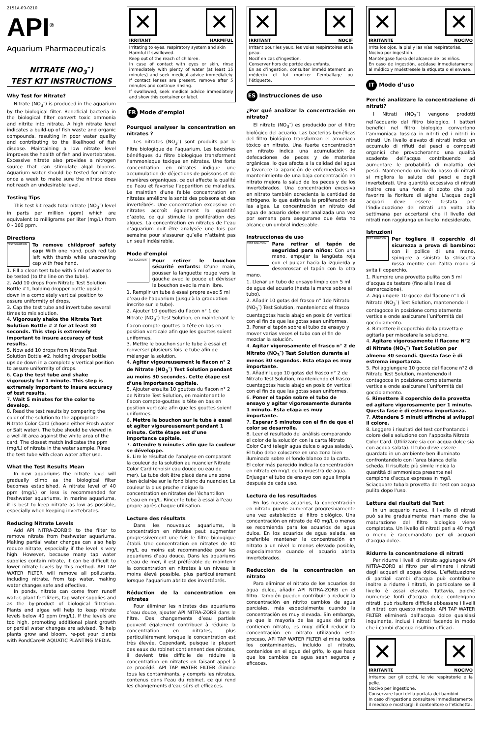2151A-09-0210
API<sup>®</sup>
Aquarium Pharmaceuticals
NITRATE (NO<sub>3</sub><sup>–</sup>)
TEST KIT INSTRUCTIONS
Why Test for Nitrate?
Nitrate (NO<sub>3</sub><sup>–</sup>) is produced in the aquarium by the biological filter. Beneficial bacteria in the biological filter convert toxic ammonia and nitrite into nitrate. A high nitrate level indicates a build-up of fish waste and organic compounds, resulting in poor water quality and contributing to the likelihood of fish disease. Maintaining a low nitrate level improves the health of fish and invertebrates. Excessive nitrate also provides a nitrogen source that can stimulate algal blooms. Aquarium water should be tested for nitrate once a week to make sure the nitrate does not reach an undesirable level.
Testing Tips
This test kit reads total nitrate (NO<sub>3</sub><sup>–</sup>) level in parts per million (ppm) which are equivalent to milligrams per liter (mg/L) from 0 - 160 ppm.
Directions
TEST SOLUTION
To remove childproof safety cap: With one hand, push red tab left with thumb while unscrewing cap with free hand.
1. Fill a clean test tube with 5 ml of water to be tested (to the line on the tube).
2. Add 10 drops from Nitrate Test Solution Bottle #1, holding dropper bottle upside down in a completely vertical position to assure uniformity of drops.
3. Cap the test tube and invert tube several times to mix solution.
4. Vigorously shake the Nitrate Test Solution Bottle # 2 for at least 30 seconds. This step is extremely important to insure accuracy of test results.
5. Now add 10 drops from Nitrate Test Solution Bottle #2, holding dropper bottle upside down in a completely vertical position to assure uniformity of drops.
6. Cap the test tube and shake vigorously for 1 minute. This step is extremely important to insure accuracy of test results.
7. Wait 5 minutes for the color to develop.
8. Read the test results by comparing the color of the solution to the appropriate Nitrate Color Card (choose either Fresh water or Salt water). The tube should be viewed in a well-lit area against the white area of the card. The closest match indicates the ppm (mg/L) of nitrate in the water sample. Rinse the test tube with clean water after use.
What the Test Results Mean
In new aquariums the nitrate level will gradually climb as the biological filter becomes established. A nitrate level of 40 ppm (mg/L) or less is recommended for freshwater aquariums. In marine aquariums, it is best to keep nitrate as low as possible, especially when keeping invertebrates.
Reducing Nitrate Levels
Add API NITRA-ZORB® to the filter to remove nitrate from freshwater aquariums. Making partial water changes can also help reduce nitrate, especially if the level is very high. However, because many tap water supplies contain nitrate, it can be difficult to lower nitrate levels by this method. API TAP WATER FILTER will remove all pollutants, including nitrate, from tap water, making water changes safe and effective.
In ponds, nitrate can come from runoff water, plant fertilizers, tap water supplies and as the by-product of biological filtration. Plants and algae will help to keep nitrate levels below 40 ppm (mg/L). If the levels are too high, promoting additional plant growth or partial water changes are advised. To help plants grow and bloom, re-pot your plants with PondCare® AQUATIC PLANTING MEDIA.
✕ ✕
IRRITANT HARMFUL
Irritating to eyes, respiratory system and skin
Harmful if swallowed.
Keep out of the reach of children.
In case of contact with eyes or skin, rinse immediately with plenty of water (at least 15 minutes) and seek medical advice immediately. If contact lenses are present, remove after 5 minutes and continue rinsing.
If swallowed, seek medical advice immediately and show this container or label.
FR Mode d’emploi
Pourquoi analyser la concentration en nitrates ?
Les nitrates (NO<sub>3</sub><sup>–</sup>) sont produits par le filtre biologique de l’aquarium. Les bactéries bénéfiques du filtre biologique transforment l’ammoniaque toxique en nitrates. Une forte concentration en nitrates indique une accumulation de déjections de poissons et de manières organiques, ce qui affecte la qualité de l’eau et favorise l’apparition de maladies. Le maintien d’une faible concentration en nitrates améliore la santé des poissons et des invertébrés. Une concentration excessive en nitrates accroît également la quantité d’azote, ce qui stimule la prolifération des algues. La concentration en nitrates de l’eau d’aquarium doit être analysée une fois par semaine pour s’assurer qu’elle n’atteint pas un seuil indésirable.
Mode d’emploi
TEST SOLUTION
Pour retirer le bouchon sécurité enfants: D’une main, pousser la languette rouge vers la gauche avec le pouce et dévisser le bouchon avec la main libre.
1. Remplir un tube à essai propre avec 5 ml d’eau de l’aquarium (jusqu’à la graduation inscrite sur le tube).
2. Ajouter 10 gouttes du flacon n° 1 de Nitrate (NO<sub>3</sub><sup>–</sup>) Test Solution, en maintenant le flacon compte-gouttes la tête en bas en position verticale afin que les gouttes soient uniformes.
3. Mettre le bouchon sur le tube à essai et renverser plusieurs fois le tube afin de mélanger la solution.
4. Agiter vigoureusement le flacon n° 2 de Nitrate (NO<sub>3</sub><sup>–</sup>) Test Solution pendant au moins 30 secondes. Cette étape est d’une importance capitale.
5. Ajouter ensuite 10 gouttes du flacon n° 2 de Nitrate Test Solution, en maintenant le flacon compte-gouttes la tête en bas en position verticale afin que les gouttes soient uniformes.
6. Mettre le bouchon sur le tube à essai et agiter vigoureusement pendant 1 minute. Cette étape est d’une importance capitale.
7. Attendre 5 minutes afin que la couleur se développe.
8. Lire le résultat de l’analyse en comparant la couleur de la solution au nuancier Nitrate Color Card (choisir eau douce ou eau de mer). Le tube doit être placé dans une zone bien éclairée sur le fond blanc du nuancier. La couleur la plus proche indique la concentration en nitrates de l’échantillon d’eau en mg/L. Rincer le tube à essai à l’eau propre après chaque utilisation.
Lecture des résultats
Dans les nouveaux aquariums, la concentration en nitrates peut augmenter progressivement une fois le filtre biologique établi. Une concentration en nitrates de 40 mg/L ou moins est recommandée pour les aquariums d’eau douce. Dans les aquariums d’eau de mer, il est préférable de maintenir la concentration en nitrates à un niveau le moins élevé possible, plus particulièrement lorsque l’aquarium abrite des invertébrés.
Réduction de la concentration en nitrates
Pour éliminer les nitrates des aquariums d’eau douce, ajouter API NITRA-ZORB dans le filtre. Des changements d’eau partiels peuvent également contribuer à réduire la concentration en nitrates, plus particulièrement lorsque la concentration est très élevée. Cependant, puisque la plupart des eaux du robinet contiennent des nitrates, il devient très difficile de réduire la concentration en nitrates en faisant appel à ce procédé. API TAP WATER FILTER élimine tous les contaminants, y compris les nitrates, contenus dans l’eau du robinet, ce qui rend les changements d’eau sûrs et efficaces.
✕ ✕
IRRITANT NOCIF
Irritant pour les yeux, les voies respiratoires et la peau.
Nocif en cas d’ingestion.
Conserver hors de portée des enfants.
En as d’ingestion, consulter immédiatement un médecin et lui montrer l’emballage ou l’étiquette.
ES Instrucciones de uso
¿Por qué analizar la concentración en nitrato?
El nitrato (NO<sub>3</sub><sup>–</sup>) es producido por el filtro biológico del acuario. Las bacterias benéficas del filtro biológico transforman el amoniaco tóxico en nitrato. Una fuerte concentración en nitrato indica una acumulación de defecaciones de peces y de materias orgánicas, lo que afecta a la calidad del agua y favorece la aparición de enfermedades. El mantenimiento de una baja concentración en nitrato mejora la salud de los peces y de los invertebrados. Una concentración excesiva en nitrato también acrecienta la cantidad de nitrógeno, lo que estimula la proliferación de las algas. La concentración en nitrato del agua de acuario debe ser analizada una vez por semana para asegurarse que ésta no alcance un umbral indeseable.
Instrucciones de uso
TEST SOLUTION
Para retirar el tapón de seguridad para niños: Con una mano, empujar la lengüeta roja con el pulgar hacia la izquierda y desenroscar el tapón con la otra mano.
1. Llenar un tubo de ensayo limpio con 5 ml de agua del acuario (hasta la marca sobre el tubo).
2. Añadir 10 gotas del frasco n° 1de Nitrato (NO<sub>3</sub><sup>–</sup>) Test Solution, manteniendo el frasco cuentagotas hacia abajo en posición vertical con el fin de que las gotas sean uniformes.
3. Poner el tapón sobre el tubo de ensayo y mover varias veces el tubo con el fin de mezclar la solución.
4. Agitar vigorosamente el frasco n° 2 de Nitrato (NO<sub>3</sub><sup>–</sup>) Test Solution durante al menos 30 segundos. Esta etapa es muy importante.
5. Añadir luego 10 gotas del frasco n° 2 de Nitrato Test Solution, manteniendo el frasco cuentagotas hacia abajo en posición vertical con el fin de que las gotas sean uniformes.
6. Poner el tapón sobre el tubo de ensayo y agitar vigorosamente durante 1 minuto. Esta etapa es muy importante.
7. Esperar 5 minutos con el fin de que el color se desarrolle.
8. Leer el resultado del análisis comparando el color de la solución con la carta Nitrato Color Card (elegir agua dulce o agua salada). El tubo debe colocarse en una zona bien iluminada sobre el fondo blanco de la carta. El color más parecido indica la concentración en nitrato en mg/L de la muestra de agua. Enjuagar el tubo de ensayo con agua limpia después de cada uso.
Lectura de los resultados
En los nuevos acuarios, la concentración en nitrato puede aumentar progresivamente una vez establecido el filtro biológico. Una concentración en nitrato de 40 mg/L o menos se recomienda para los acuarios de agua dulce. En los acuarios de agua salada, es preferible mantener la concentración en nitrato a un nivel lo menos elevado posible, especialmente cuando el acuario abrita invertebrados.
Reducción de la concentración en nitrato
Para eliminar el nitrato de los acuarios de agua dulce, añadir API NITRA-ZORB en el filtro. También pueden contribuir a reducir la concentración en nitrito cambios de agua parciales, más especialmente cuando la concentración es muy elevada. Sin embargo, ya que la mayoría de las aguas del grifo contienen nitrato, es muy difícil reducir la concentración en nitrato utilizando este proceso. API TAP WATER FILTER elimina todos los contaminantes, incluido el nitrato, contenidos en el agua del grifo, lo que hace que los cambios de agua sean seguros y eficaces.
✕ ✕
IRRITANTE NOCIVO
Irrita los ojos, la piel y las vías respiratorias.
Nocivo por ingestión.
Manténgase fuera del alcance de los niños.
En caso de ingestión, acúdase inmediatamente al médico y muéstresele la etiqueta o el envase.
IT Modo d’uso
Perché analizzare la concentrazione di nitrati?
I Nitrati (NO<sub>3</sub><sup>–</sup>) vengono prodotti nell’acquario dal filtro biologico. I batteri benefici nel filtro biologico convertono l’ammoniaca tossica in nitriti ed i nitriti in nitrati. Un livello elevato di nitrati indica un accumulo di rifiuti dei pesci e composti organici che provocheranno una qualità scadente dell’acqua contribuendo ad aumentare le probabilità di malattia dei pesci. Mantenendo un livello basso di nitrati si migliora la salute dei pesci e degli invertebrati. Una quantità eccessiva di nitrati inoltre crea una fonte di azoto che può favorire la fioritura di alghe. L’acqua degli acquari deve essere testata per l’individuazione dei nitrati una volta alla settimana per accertarsi che il livello dei nitrati non raggiunga un livello indesiderato.
Istruzioni
TEST SOLUTION
Per togliere il coperchio di sicurezza a prova di bambino: con il pollice di una mano, spingere a sinistra la striscetta rossa mentre con l’altra mano si svita il coperchio.
1. Riempire una provetta pulita con 5 ml d’acqua da testare (fino alla linea di demarcazione).
2. Aggiungere 10 gocce dal flacone n°1 di Nitrate (NO<sub>3</sub><sup>–</sup>) Test Solution, mantenendo il contagocce in posizione completamente verticale onde assicurare l’uniformità del gocciolamento.
3. Rimettere il coperchio della provetta e agitarla per miscelare la soluzione.
4. Agitare vigorosamente il flacone N°2 di Nitrate (NO<sub>3</sub><sup>–</sup>) Test Solution per almeno 30 secondi. Questa fase è di estrema importanza.
5. Poi aggiungere 10 gocce dal flacone n°2 di Nitrate Test Solution, mantenendo il contagocce in posizione completamente verticale onde assicurare l’uniformità del gocciolamento.
6. Rimettere il coperchio della provetta ed agitare vigorosamente per 1 minuto. Questa fase è di estrema importanza.
7. Attendere 5 minuti affinché si sviluppi il colore.
8. Leggere i risultati del test confrontando il colore della soluzione con l’apposita Nitrate Color Card. (Utilizzare sia con acqua dolce sia con acqua salata). Il tubo deve essere guardato in un ambiente ben illuminato confrontandolo con l’area bianca della scheda. Il risultato più simile indica la quantità di ammoniaca presente nel campione d’acqua espressa in mg/l. Sciacquare tubala provetta del test con acqua pulita dopo l’uso.
Lettura dei risultati del Test
In un acquario nuovo, il livello di nitrati può salire gradualmente man mano che la maturazione del filtro biologico viene completata. Un livello di nitrati pari a 40 mg/l o meno è raccomandato per gli acquari d’acqua dolce.
Ridurre la concentrazione di nitrati
Per ridurre i livelli di nitrato aggiungere API NITRA-ZORB al filtro per eliminare i nitrati dagli acquari di acqua dolce. L’effettuazione di parziali cambi d’acqua può contribuire inoltre a ridurre i nitrati, in particolare se il livello è assai elevato. Tuttavia, poiché numerose fonti d’acqua dolce contengono nitrati, può risultare difficile abbassare i livelli di nitrati con questo metodo. API TAP WATER FILTER eliminerà dall’acqua dolce qualsiasi inquinante, inclusi i nitrati facendo in modo che i cambi d’acqua risultino efficaci.
✕ ✕
IRRITANTE NOCIVO
Irritante per gli occhi, le vie respiratorie e la pelle.
Nocivo per ingestione.
Conservare fuori della portata dei bambini.
In caso d’ingestione consultare immediatamente il medico e mostrargli il contenitore o l’etichetta.